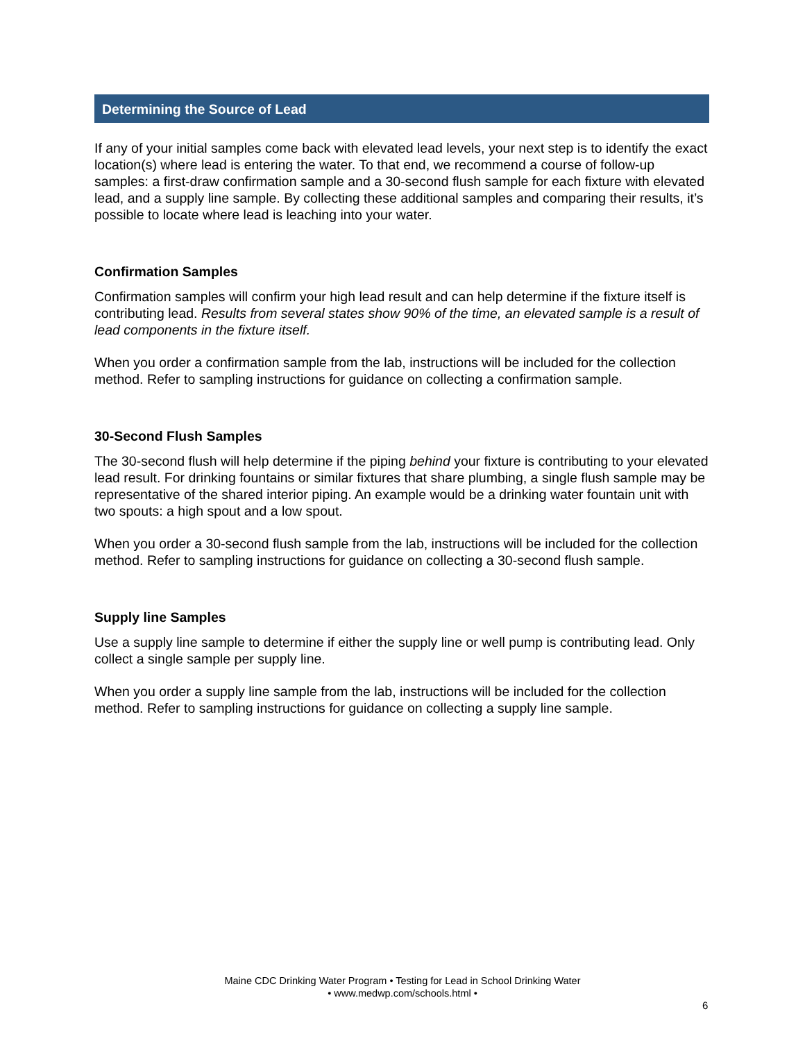Determining the Source of Lead
If any of your initial samples come back with elevated lead levels, your next step is to identify the exact location(s) where lead is entering the water. To that end, we recommend a course of follow-up samples: a first-draw confirmation sample and a 30-second flush sample for each fixture with elevated lead, and a supply line sample. By collecting these additional samples and comparing their results, it’s possible to locate where lead is leaching into your water.
Confirmation Samples
Confirmation samples will confirm your high lead result and can help determine if the fixture itself is contributing lead. Results from several states show 90% of the time, an elevated sample is a result of lead components in the fixture itself.
When you order a confirmation sample from the lab, instructions will be included for the collection method. Refer to sampling instructions for guidance on collecting a confirmation sample.
30-Second Flush Samples
The 30-second flush will help determine if the piping behind your fixture is contributing to your elevated lead result. For drinking fountains or similar fixtures that share plumbing, a single flush sample may be representative of the shared interior piping. An example would be a drinking water fountain unit with two spouts: a high spout and a low spout.
When you order a 30-second flush sample from the lab, instructions will be included for the collection method. Refer to sampling instructions for guidance on collecting a 30-second flush sample.
Supply line Samples
Use a supply line sample to determine if either the supply line or well pump is contributing lead. Only collect a single sample per supply line.
When you order a supply line sample from the lab, instructions will be included for the collection method. Refer to sampling instructions for guidance on collecting a supply line sample.
Maine CDC Drinking Water Program • Testing for Lead in School Drinking Water
• www.medwp.com/schools.html •
6